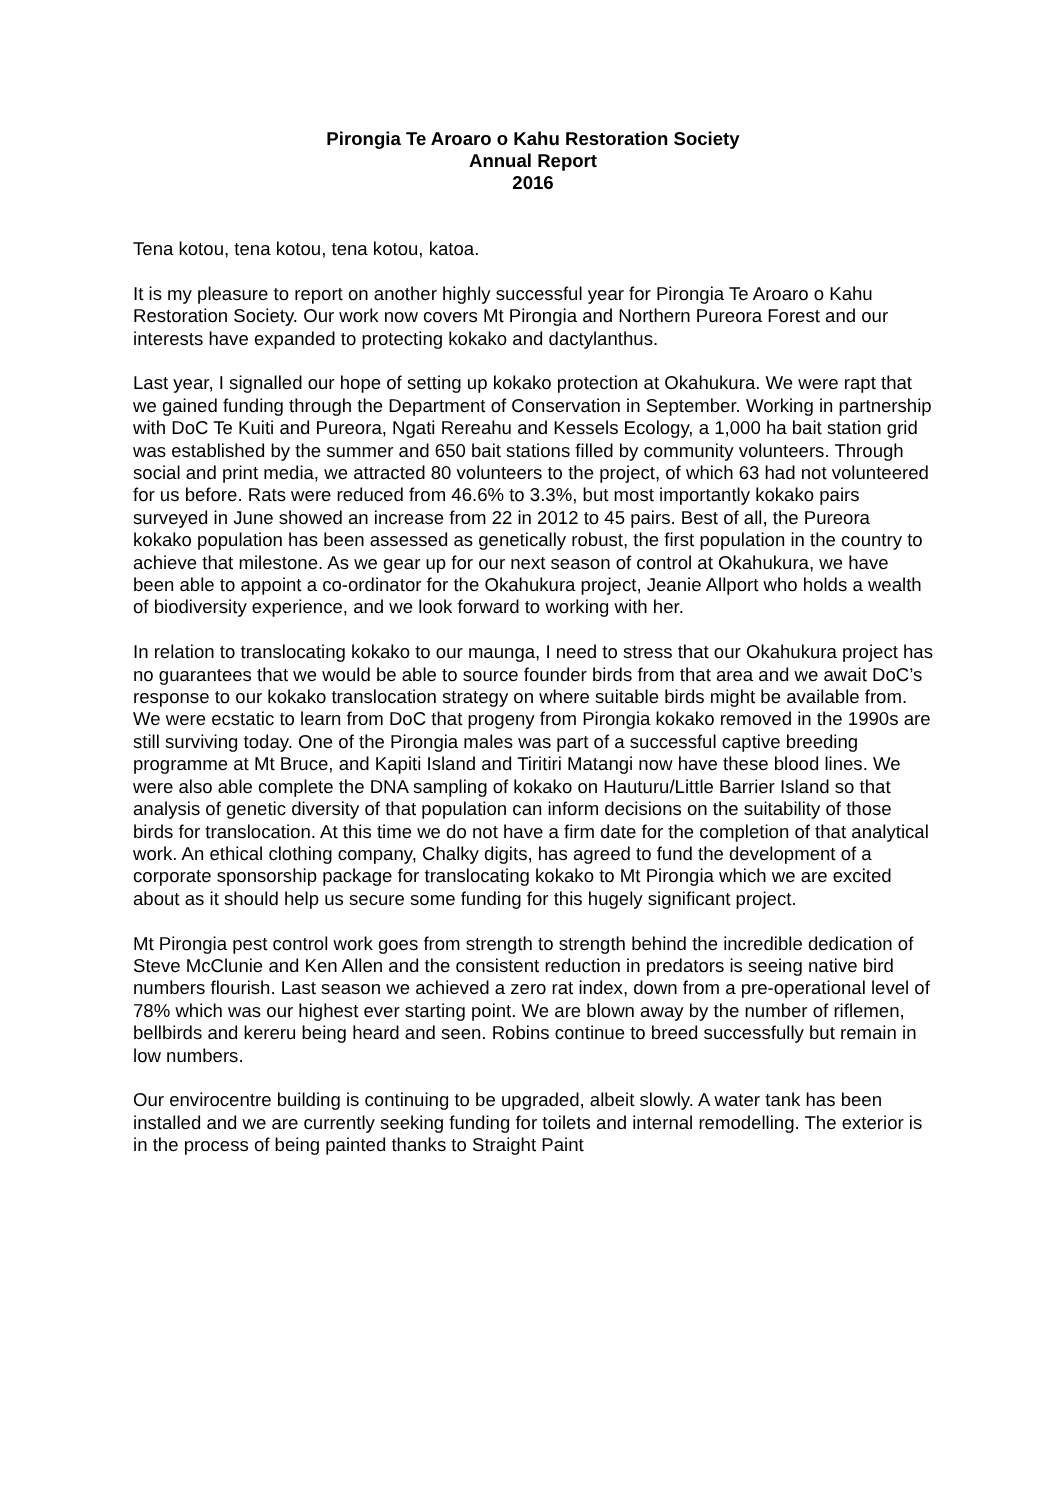Pirongia Te Aroaro o Kahu Restoration Society
Annual Report
2016
Tena kotou, tena kotou, tena kotou, katoa.
It is my pleasure to report on another highly successful year for Pirongia Te Aroaro o Kahu Restoration Society. Our work now covers Mt Pirongia and Northern Pureora Forest and our interests have expanded to protecting kokako and dactylanthus.
Last year, I signalled our hope of setting up kokako protection at Okahukura. We were rapt that we gained funding through the Department of Conservation in September. Working in partnership with DoC Te Kuiti and Pureora, Ngati Rereahu and Kessels Ecology, a 1,000 ha bait station grid was established by the summer and 650 bait stations filled by community volunteers. Through social and print media, we attracted 80 volunteers to the project, of which 63 had not volunteered for us before. Rats were reduced from 46.6% to 3.3%, but most importantly kokako pairs surveyed in June showed an increase from 22 in 2012 to 45 pairs. Best of all, the Pureora kokako population has been assessed as genetically robust, the first population in the country to achieve that milestone. As we gear up for our next season of control at Okahukura, we have been able to appoint a co-ordinator for the Okahukura project, Jeanie Allport who holds a wealth of biodiversity experience, and we look forward to working with her.
In relation to translocating kokako to our maunga, I need to stress that our Okahukura project has no guarantees that we would be able to source founder birds from that area and we await DoC’s response to our kokako translocation strategy on where suitable birds might be available from. We were ecstatic to learn from DoC that progeny from Pirongia kokako removed in the 1990s are still surviving today. One of the Pirongia males was part of a successful captive breeding programme at Mt Bruce, and Kapiti Island and Tiritiri Matangi now have these blood lines. We were also able complete the DNA sampling of kokako on Hauturu/Little Barrier Island so that analysis of genetic diversity of that population can inform decisions on the suitability of those birds for translocation. At this time we do not have a firm date for the completion of that analytical work. An ethical clothing company, Chalky digits, has agreed to fund the development of a corporate sponsorship package for translocating kokako to Mt Pirongia which we are excited about as it should help us secure some funding for this hugely significant project.
Mt Pirongia pest control work goes from strength to strength behind the incredible dedication of Steve McClunie and Ken Allen and the consistent reduction in predators is seeing native bird numbers flourish. Last season we achieved a zero rat index, down from a pre-operational level of 78% which was our highest ever starting point. We are blown away by the number of riflemen, bellbirds and kereru being heard and seen. Robins continue to breed successfully but remain in low numbers.
Our envirocentre building is continuing to be upgraded, albeit slowly. A water tank has been installed and we are currently seeking funding for toilets and internal remodelling. The exterior is in the process of being painted thanks to Straight Paint